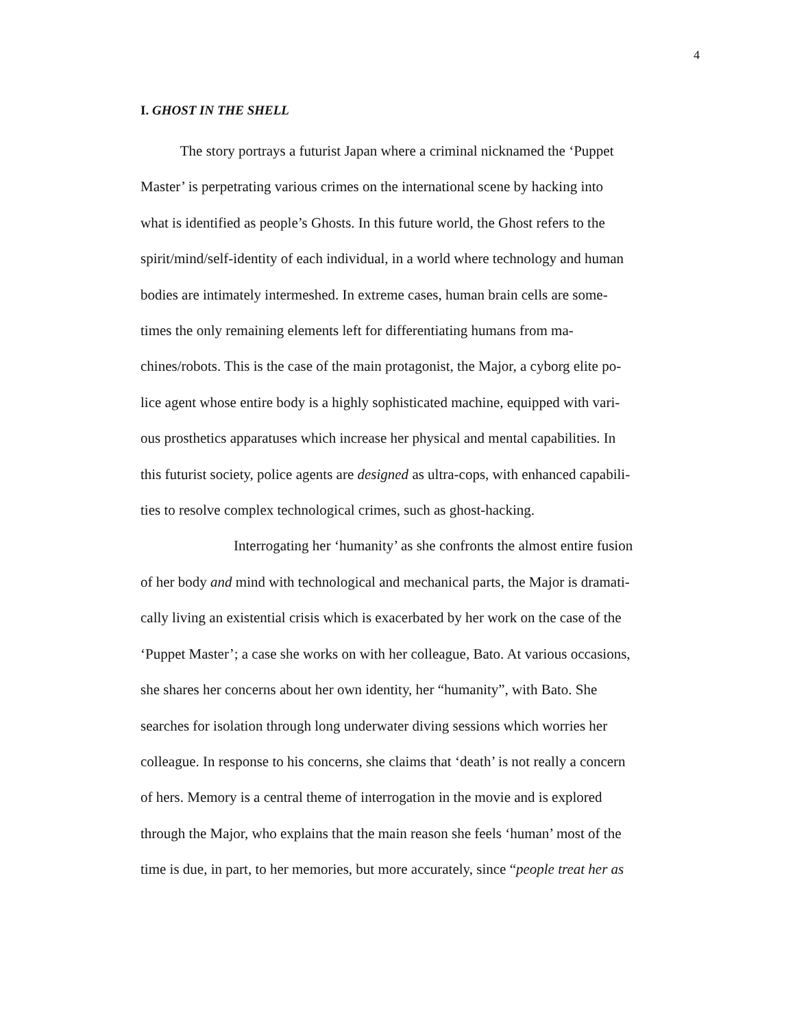4
I. GHOST IN THE SHELL
The story portrays a futurist Japan where a criminal nicknamed the ‘Puppet
Master’ is perpetrating various crimes on the international scene by hacking into
what is identified as people’s Ghosts. In this future world, the Ghost refers to the
spirit/mind/self-identity of each individual, in a world where technology and human
bodies are intimately intermeshed. In extreme cases, human brain cells are some-
times the only remaining elements left for differentiating humans from ma-
chines/robots. This is the case of the main protagonist, the Major, a cyborg elite po-
lice agent whose entire body is a highly sophisticated machine, equipped with vari-
ous prosthetics apparatuses which increase her physical and mental capabilities. In
this futurist society, police agents are designed as ultra-cops, with enhanced capabili-
ties to resolve complex technological crimes, such as ghost-hacking.
Interrogating her ‘humanity’ as she confronts the almost entire fusion
of her body and mind with technological and mechanical parts, the Major is dramati-
cally living an existential crisis which is exacerbated by her work on the case of the
‘Puppet Master’; a case she works on with her colleague, Bato. At various occasions,
she shares her concerns about her own identity, her “humanity”, with Bato. She
searches for isolation through long underwater diving sessions which worries her
colleague. In response to his concerns, she claims that ‘death’ is not really a concern
of hers. Memory is a central theme of interrogation in the movie and is explored
through the Major, who explains that the main reason she feels ‘human’ most of the
time is due, in part, to her memories, but more accurately, since “people treat her as